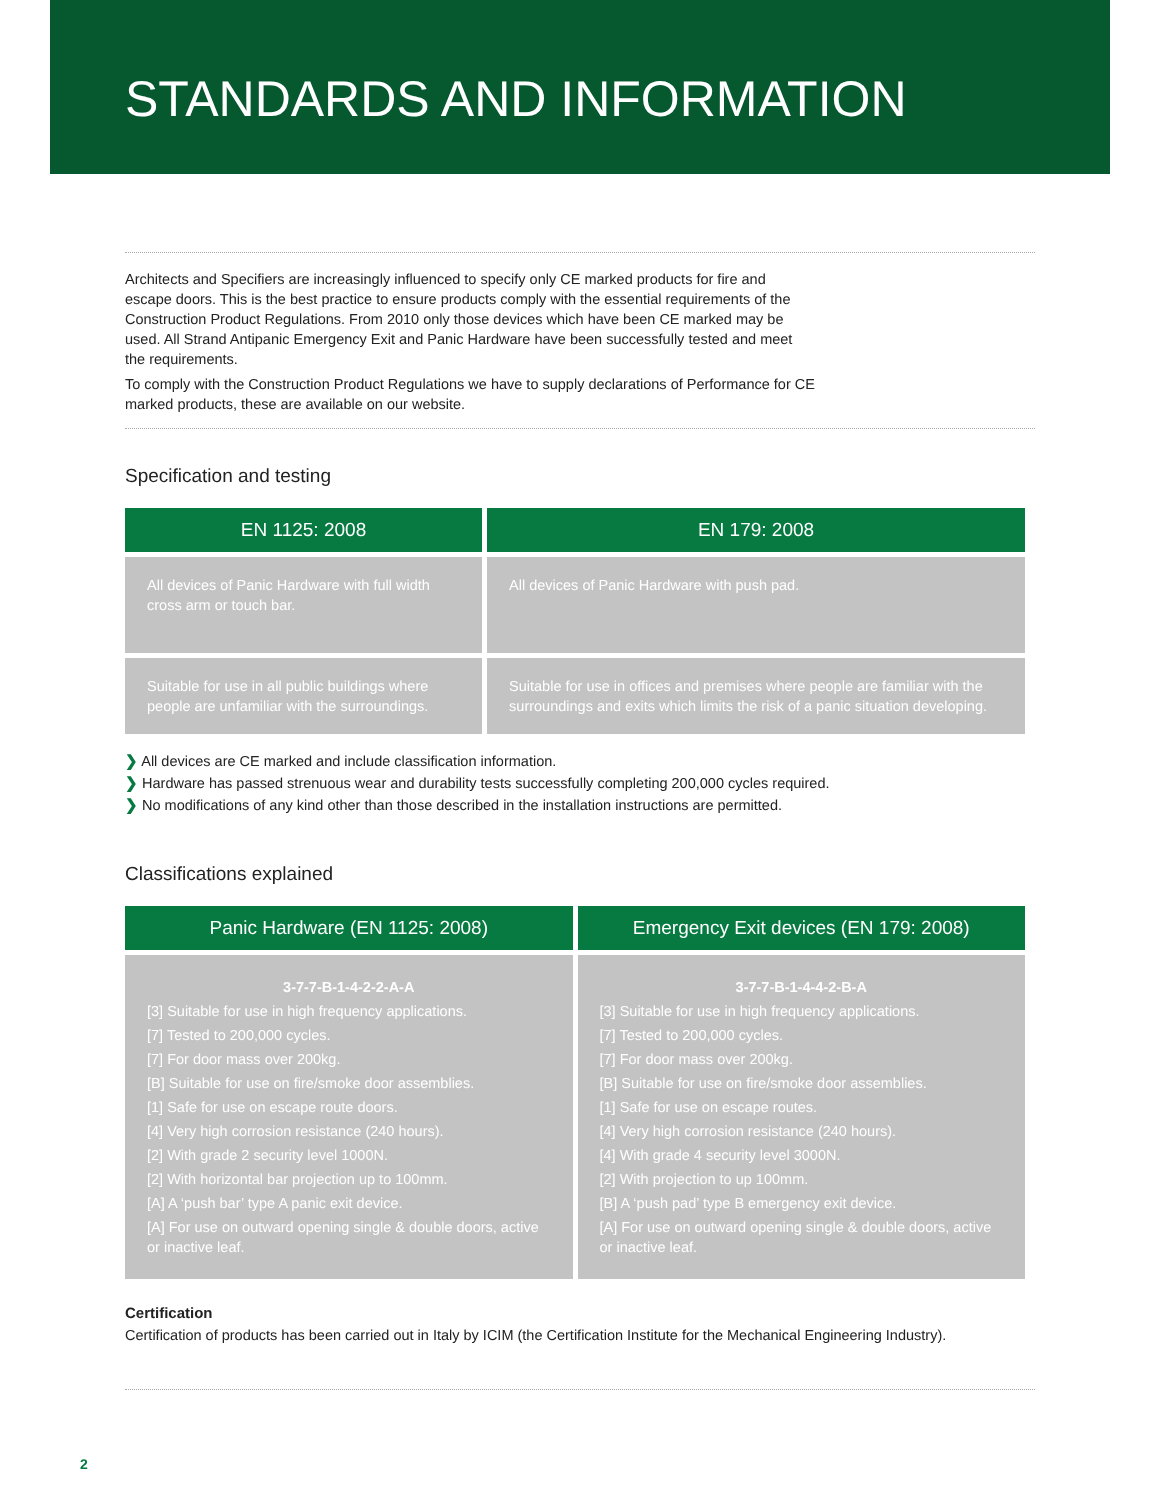STANDARDS AND INFORMATION
Architects and Specifiers are increasingly influenced to specify only CE marked products for fire and escape doors. This is the best practice to ensure products comply with the essential requirements of the Construction Product Regulations. From 2010 only those devices which have been CE marked may be used. All Strand Antipanic Emergency Exit and Panic Hardware have been successfully tested and meet the requirements.
To comply with the Construction Product Regulations we have to supply declarations of Performance for CE marked products, these are available on our website.
Specification and testing
| EN 1125: 2008 | EN 179: 2008 |
| --- | --- |
| All devices of Panic Hardware with full width cross arm or touch bar. | All devices of Panic Hardware with push pad. |
| Suitable for use in all public buildings where people are unfamiliar with the surroundings. | Suitable for use in offices and premises where people are familiar with the surroundings and exits which limits the risk of a panic situation developing. |
❯ All devices are CE marked and include classification information.
❯ Hardware has passed strenuous wear and durability tests successfully completing 200,000 cycles required.
❯ No modifications of any kind other than those described in the installation instructions are permitted.
Classifications explained
| Panic Hardware (EN 1125: 2008) | Emergency Exit devices (EN 179: 2008) |
| --- | --- |
| 3-7-7-B-1-4-2-2-A-A [3] Suitable for use in high frequency applications. [7] Tested to 200,000 cycles. [7] For door mass over 200kg. [B] Suitable for use on fire/smoke door assemblies. [1] Safe for use on escape route doors. [4] Very high corrosion resistance (240 hours). [2] With grade 2 security level 1000N. [2] With horizontal bar projection up to 100mm. [A] A ‘push bar’ type A panic exit device. [A] For use on outward opening single & double doors, active or inactive leaf. | 3-7-7-B-1-4-4-2-B-A [3] Suitable for use in high frequency applications. [7] Tested to 200,000 cycles. [7] For door mass over 200kg. [B] Suitable for use on fire/smoke door assemblies. [1] Safe for use on escape routes. [4] Very high corrosion resistance (240 hours). [4] With grade 4 security level 3000N. [2] With projection to up 100mm. [B] A ‘push pad’ type B emergency exit device. [A] For use on outward opening single & double doors, active or inactive leaf. |
Certification
Certification of products has been carried out in Italy by ICIM (the Certification Institute for the Mechanical Engineering Industry).
2